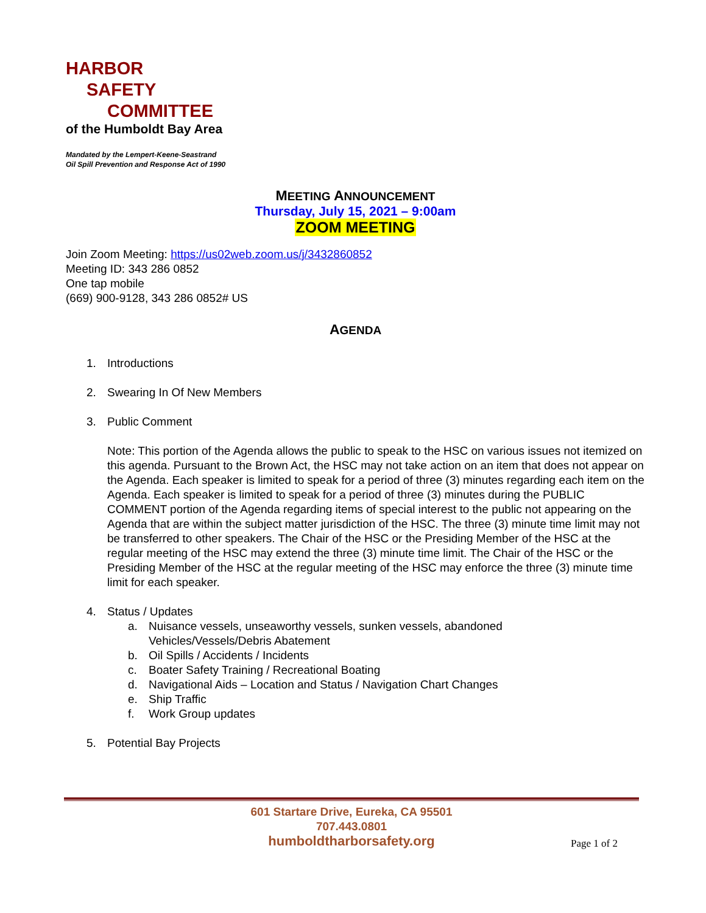HARBOR
SAFETY
COMMITTEE
of the Humboldt Bay Area
Mandated by the Lempert-Keene-Seastrand
Oil Spill Prevention and Response Act of 1990
MEETING ANNOUNCEMENT
Thursday, July 15, 2021 – 9:00am
ZOOM MEETING
Join Zoom Meeting: https://us02web.zoom.us/j/3432860852
Meeting ID: 343 286 0852
One tap mobile
(669) 900-9128, 343 286 0852# US
AGENDA
1. Introductions
2. Swearing In Of New Members
3. Public Comment
Note: This portion of the Agenda allows the public to speak to the HSC on various issues not itemized on this agenda. Pursuant to the Brown Act, the HSC may not take action on an item that does not appear on the Agenda. Each speaker is limited to speak for a period of three (3) minutes regarding each item on the Agenda. Each speaker is limited to speak for a period of three (3) minutes during the PUBLIC COMMENT portion of the Agenda regarding items of special interest to the public not appearing on the Agenda that are within the subject matter jurisdiction of the HSC. The three (3) minute time limit may not be transferred to other speakers. The Chair of the HSC or the Presiding Member of the HSC at the regular meeting of the HSC may extend the three (3) minute time limit. The Chair of the HSC or the Presiding Member of the HSC at the regular meeting of the HSC may enforce the three (3) minute time limit for each speaker.
4. Status / Updates
a. Nuisance vessels, unseaworthy vessels, sunken vessels, abandoned
Vehicles/Vessels/Debris Abatement
b. Oil Spills / Accidents / Incidents
c. Boater Safety Training / Recreational Boating
d. Navigational Aids – Location and Status / Navigation Chart Changes
e. Ship Traffic
f. Work Group updates
5. Potential Bay Projects
601 Startare Drive, Eureka, CA 95501
707.443.0801
humboldtharborsafety.org
Page 1 of 2